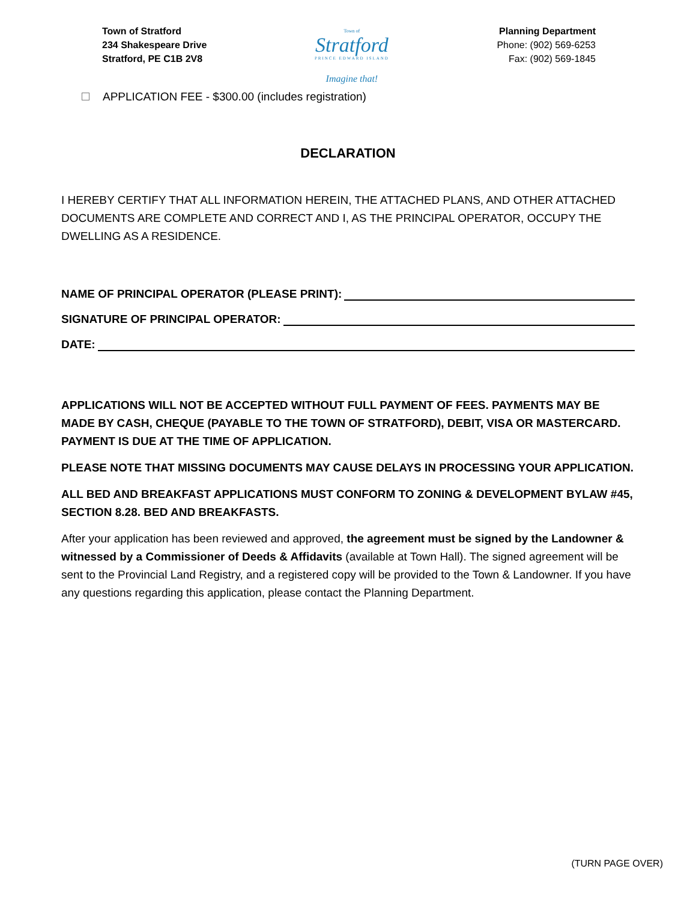Town of Stratford
234 Shakespeare Drive
Stratford, PE C1B 2V8
Town of
Stratford
PRINCE EDWARD ISLAND
Imagine that!
Planning Department
Phone: (902) 569-6253
Fax: (902) 569-1845
APPLICATION FEE - $300.00 (includes registration)
DECLARATION
I HEREBY CERTIFY THAT ALL INFORMATION HEREIN, THE ATTACHED PLANS, AND OTHER ATTACHED DOCUMENTS ARE COMPLETE AND CORRECT AND I, AS THE PRINCIPAL OPERATOR, OCCUPY THE DWELLING AS A RESIDENCE.
NAME OF PRINCIPAL OPERATOR (PLEASE PRINT):
SIGNATURE OF PRINCIPAL OPERATOR:
DATE:
APPLICATIONS WILL NOT BE ACCEPTED WITHOUT FULL PAYMENT OF FEES. PAYMENTS MAY BE MADE BY CASH, CHEQUE (PAYABLE TO THE TOWN OF STRATFORD), DEBIT, VISA OR MASTERCARD. PAYMENT IS DUE AT THE TIME OF APPLICATION.
PLEASE NOTE THAT MISSING DOCUMENTS MAY CAUSE DELAYS IN PROCESSING YOUR APPLICATION.
ALL BED AND BREAKFAST APPLICATIONS MUST CONFORM TO ZONING & DEVELOPMENT BYLAW #45, SECTION 8.28. BED AND BREAKFASTS.
After your application has been reviewed and approved, the agreement must be signed by the Landowner & witnessed by a Commissioner of Deeds & Affidavits (available at Town Hall). The signed agreement will be sent to the Provincial Land Registry, and a registered copy will be provided to the Town & Landowner. If you have any questions regarding this application, please contact the Planning Department.
(TURN PAGE OVER)